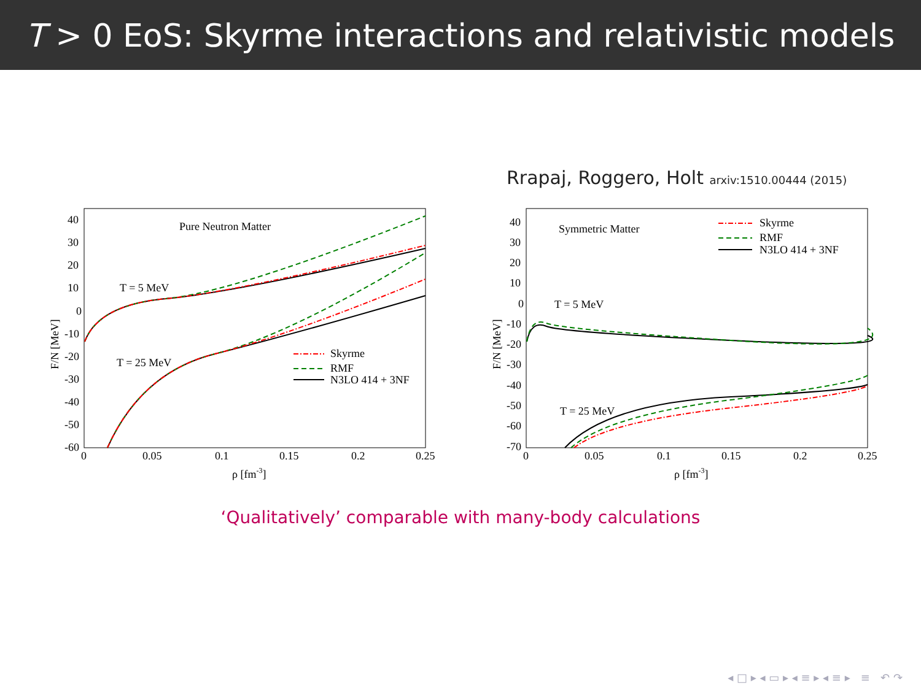T > 0 EoS: Skyrme interactions and relativistic models
Rrapaj, Roggero, Holt arxiv:1510.00444 (2015)
F/N [MeV]
40
30
20
10
0
-10
-20
-30
-40
-50
-60
0
0.05
0.1
0.15
0.2
0.25
ρ [fm-3]
Pure Neutron Matter
T = 5 MeV
T = 25 MeV
Skyrme
RMF
N3LO 414 + 3NF
F/N [MeV]
40
30
20
10
0
-10
-20
-30
-40
-50
-60
-70
0
0.05
0.1
0.15
0.2
0.25
ρ [fm-3]
Symmetric Matter
T = 5 MeV
T = 25 MeV
Skyrme
RMF
N3LO 414 + 3NF
‘Qualitatively’ comparable with many-body calculations
◂ □ ▸ ◂ ▭ ▸ ◂ ≡ ▸ ◂ ≡ ▸ ≡ ↶ ↷